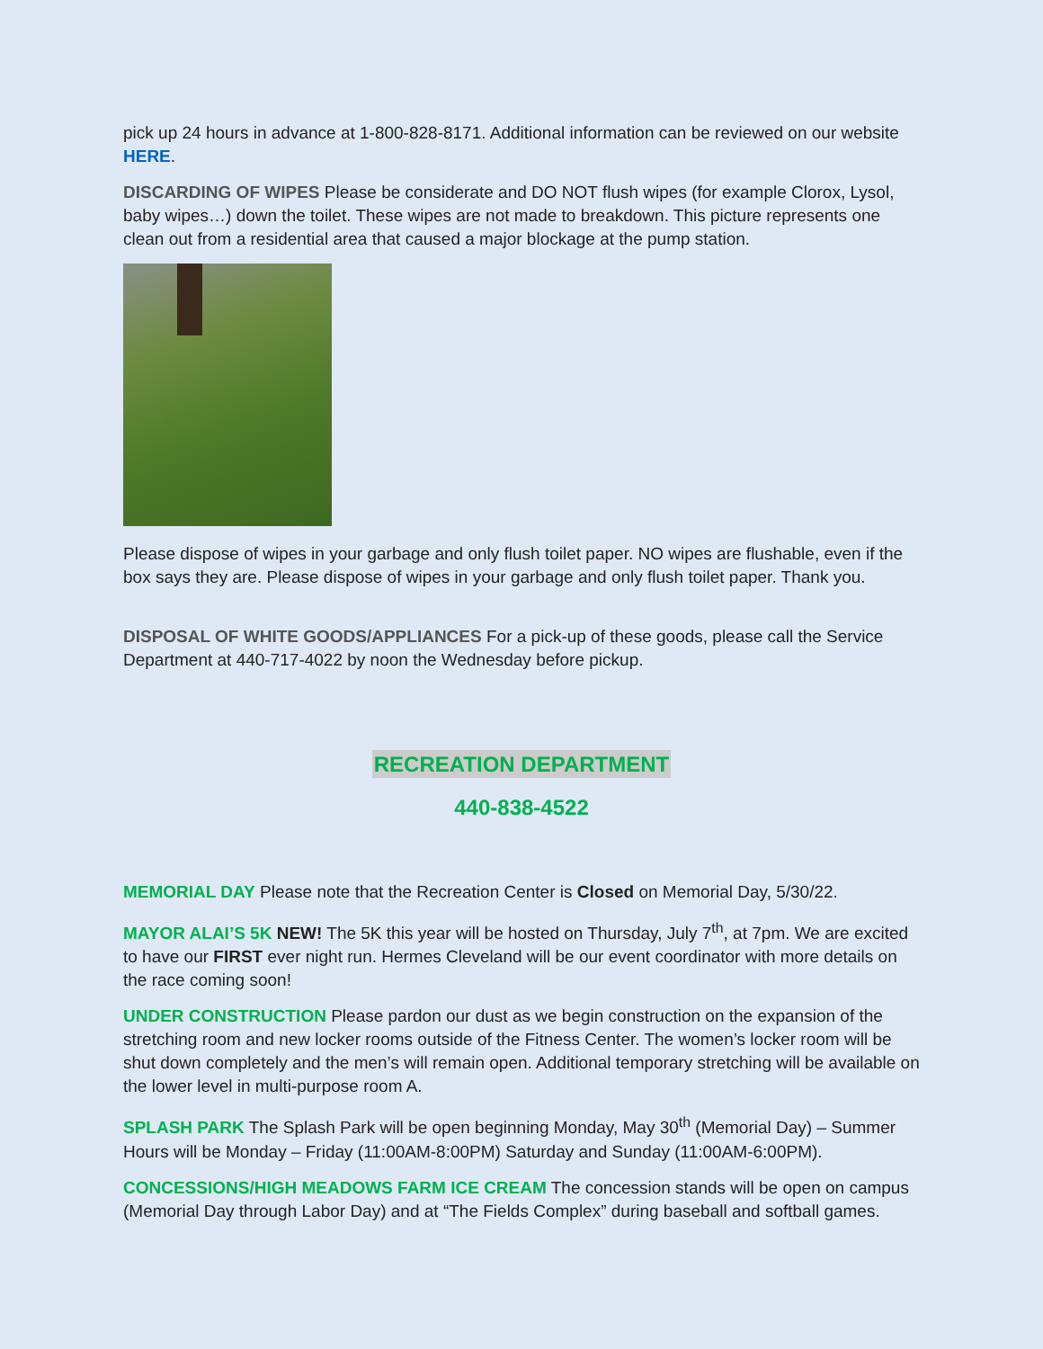pick up 24 hours in advance at 1-800-828-8171. Additional information can be reviewed on our website HERE.
DISCARDING OF WIPES Please be considerate and DO NOT flush wipes (for example Clorox, Lysol, baby wipes…) down the toilet. These wipes are not made to breakdown. This picture represents one clean out from a residential area that caused a major blockage at the pump station.
Please dispose of wipes in your garbage and only flush toilet paper. NO wipes are flushable, even if the box says they are. Please dispose of wipes in your garbage and only flush toilet paper. Thank you.
DISPOSAL OF WHITE GOODS/APPLIANCES For a pick-up of these goods, please call the Service Department at 440-717-4022 by noon the Wednesday before pickup.
RECREATION DEPARTMENT
440-838-4522
MEMORIAL DAY Please note that the Recreation Center is Closed on Memorial Day, 5/30/22.
MAYOR ALAI’S 5K NEW! The 5K this year will be hosted on Thursday, July 7<sup>th</sup>, at 7pm. We are excited to have our FIRST ever night run. Hermes Cleveland will be our event coordinator with more details on the race coming soon!
UNDER CONSTRUCTION Please pardon our dust as we begin construction on the expansion of the stretching room and new locker rooms outside of the Fitness Center. The women’s locker room will be shut down completely and the men’s will remain open. Additional temporary stretching will be available on the lower level in multi-purpose room A.
SPLASH PARK The Splash Park will be open beginning Monday, May 30<sup>th</sup> (Memorial Day) – Summer Hours will be Monday – Friday (11:00AM-8:00PM) Saturday and Sunday (11:00AM-6:00PM).
CONCESSIONS/HIGH MEADOWS FARM ICE CREAM The concession stands will be open on campus (Memorial Day through Labor Day) and at “The Fields Complex” during baseball and softball games.